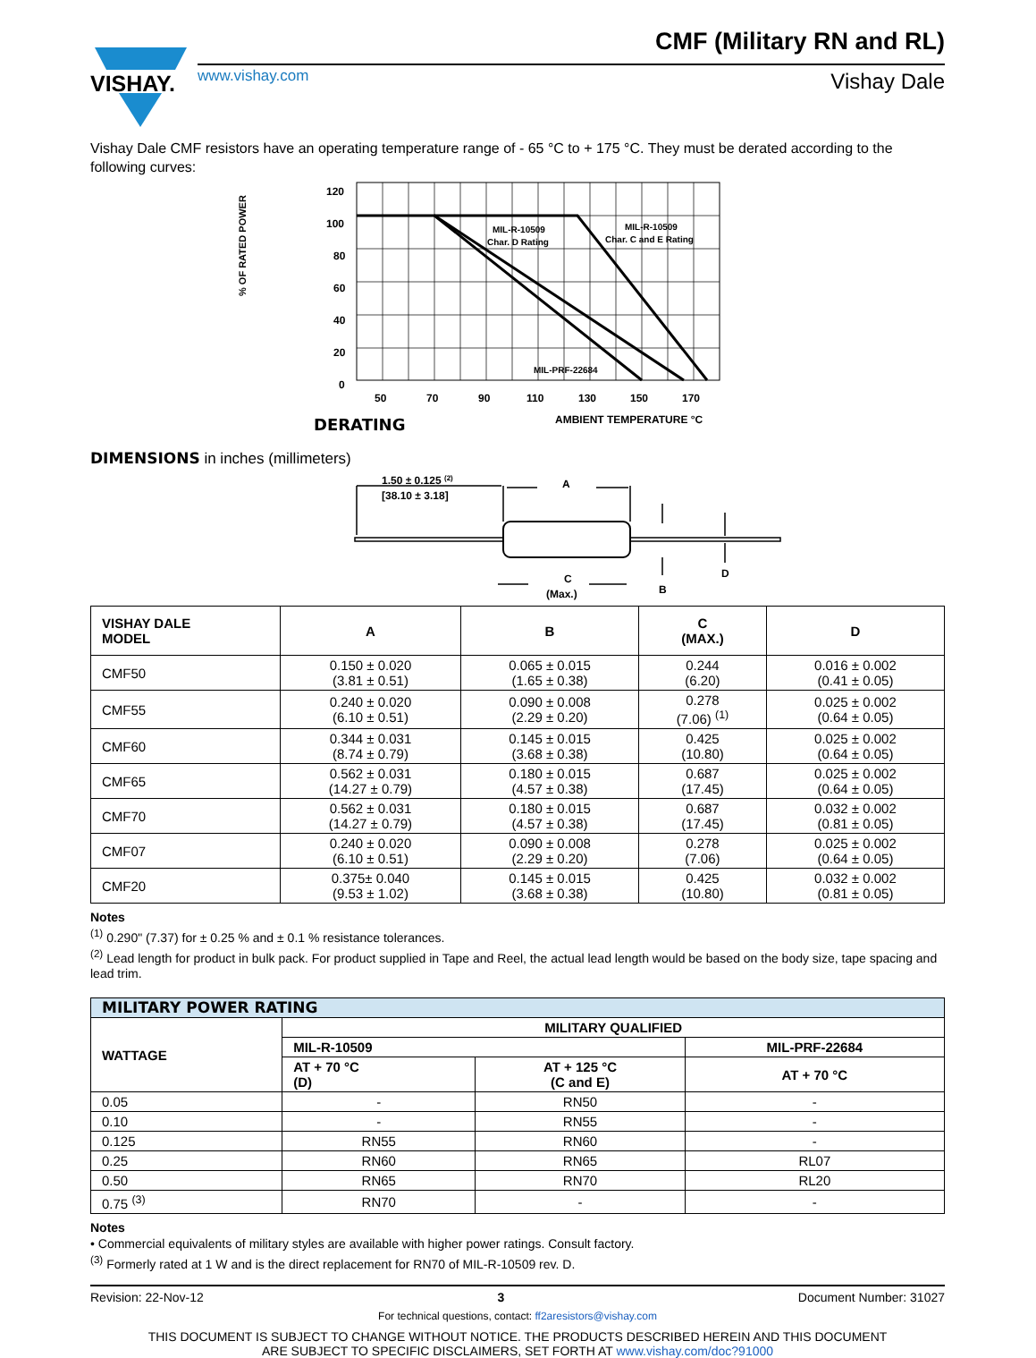VISHAY.
CMF (Military RN and RL)
www.vishay.com
Vishay Dale
Vishay Dale CMF resistors have an operating temperature range of - 65 °C to + 175 °C. They must be derated according to the following curves:
% OF RATED POWER
120
100
80
60
40
20
0
50
70
90
110
130
150
170
DERATING
AMBIENT TEMPERATURE °C
MIL-R-10509
Char. D Rating
MIL-R-10509
Char. C and E Rating
MIL-PRF-22684
DIMENSIONS in inches (millimeters)
1.50 ± 0.125 (2)
[38.10 ± 3.18]
A
C
(Max.)
B
D
| VISHAY DALE MODEL | A | B | C (MAX.) | D |
| --- | --- | --- | --- | --- |
| CMF50 | 0.150 ± 0.020 (3.81 ± 0.51) | 0.065 ± 0.015 (1.65 ± 0.38) | 0.244 (6.20) | 0.016 ± 0.002 (0.41 ± 0.05) |
| CMF55 | 0.240 ± 0.020 (6.10 ± 0.51) | 0.090 ± 0.008 (2.29 ± 0.20) | 0.278 (7.06) <sup>(1)</sup> | 0.025 ± 0.002 (0.64 ± 0.05) |
| CMF60 | 0.344 ± 0.031 (8.74 ± 0.79) | 0.145 ± 0.015 (3.68 ± 0.38) | 0.425 (10.80) | 0.025 ± 0.002 (0.64 ± 0.05) |
| CMF65 | 0.562 ± 0.031 (14.27 ± 0.79) | 0.180 ± 0.015 (4.57 ± 0.38) | 0.687 (17.45) | 0.025 ± 0.002 (0.64 ± 0.05) |
| CMF70 | 0.562 ± 0.031 (14.27 ± 0.79) | 0.180 ± 0.015 (4.57 ± 0.38) | 0.687 (17.45) | 0.032 ± 0.002 (0.81 ± 0.05) |
| CMF07 | 0.240 ± 0.020 (6.10 ± 0.51) | 0.090 ± 0.008 (2.29 ± 0.20) | 0.278 (7.06) | 0.025 ± 0.002 (0.64 ± 0.05) |
| CMF20 | 0.375± 0.040 (9.53 ± 1.02) | 0.145 ± 0.015 (3.68 ± 0.38) | 0.425 (10.80) | 0.032 ± 0.002 (0.81 ± 0.05) |
Notes
<sup>(1)</sup> 0.290" (7.37) for ± 0.25 % and ± 0.1 % resistance tolerances.
<sup>(2)</sup> Lead length for product in bulk pack. For product supplied in Tape and Reel, the actual lead length would be based on the body size, tape spacing and lead trim.
| MILITARY POWER RATING | | | |
| --- | --- | --- | --- |
| WATTAGE | MILITARY QUALIFIED | | |
| | MIL-R-10509 | | MIL-PRF-22684 |
| | AT + 70 °C (D) | AT + 125 °C (C and E) | AT + 70 °C |
| 0.05 | - | RN50 | - |
| 0.10 | - | RN55 | - |
| 0.125 | RN55 | RN60 | - |
| 0.25 | RN60 | RN65 | RL07 |
| 0.50 | RN65 | RN70 | RL20 |
| 0.75 <sup>(3)</sup> | RN70 | - | - |
Notes
• Commercial equivalents of military styles are available with higher power ratings. Consult factory.
<sup>(3)</sup> Formerly rated at 1 W and is the direct replacement for RN70 of MIL-R-10509 rev. D.
Revision: 22-Nov-12 3 Document Number: 31027
For technical questions, contact: ff2aresistors@vishay.com
THIS DOCUMENT IS SUBJECT TO CHANGE WITHOUT NOTICE. THE PRODUCTS DESCRIBED HEREIN AND THIS DOCUMENT
ARE SUBJECT TO SPECIFIC DISCLAIMERS, SET FORTH AT www.vishay.com/doc?91000